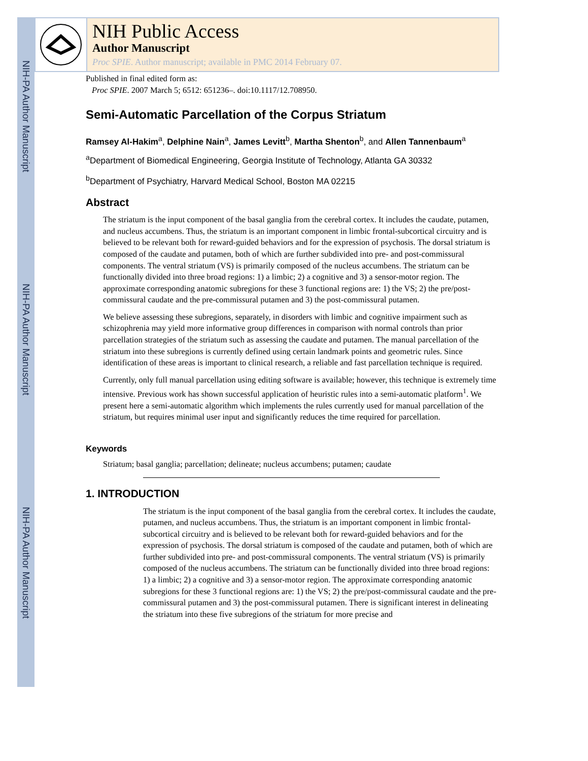NIH-PA Author Manuscript
NIH-PA Author Manuscript
NIH-PA Author Manuscript
NIH Public Access
Author Manuscript
Proc SPIE. Author manuscript; available in PMC 2014 February 07.
Published in final edited form as:
Proc SPIE. 2007 March 5; 6512: 651236–. doi:10.1117/12.708950.
Semi-Automatic Parcellation of the Corpus Striatum
Ramsey Al-Hakim<sup>a</sup>, Delphine Nain<sup>a</sup>, James Levitt<sup>b</sup>, Martha Shenton<sup>b</sup>, and Allen Tannenbaum<sup>a</sup>
<sup>a</sup> Department of Biomedical Engineering, Georgia Institute of Technology, Atlanta GA 30332
<sup>b</sup> Department of Psychiatry, Harvard Medical School, Boston MA 02215
Abstract
The striatum is the input component of the basal ganglia from the cerebral cortex. It includes the caudate, putamen, and nucleus accumbens. Thus, the striatum is an important component in limbic frontal-subcortical circuitry and is believed to be relevant both for reward-guided behaviors and for the expression of psychosis. The dorsal striatum is composed of the caudate and putamen, both of which are further subdivided into pre- and post-commissural components. The ventral striatum (VS) is primarily composed of the nucleus accumbens. The striatum can be functionally divided into three broad regions: 1) a limbic; 2) a cognitive and 3) a sensor-motor region. The approximate corresponding anatomic subregions for these 3 functional regions are: 1) the VS; 2) the pre/post-commissural caudate and the pre-commissural putamen and 3) the post-commissural putamen.
We believe assessing these subregions, separately, in disorders with limbic and cognitive impairment such as schizophrenia may yield more informative group differences in comparison with normal controls than prior parcellation strategies of the striatum such as assessing the caudate and putamen. The manual parcellation of the striatum into these subregions is currently defined using certain landmark points and geometric rules. Since identification of these areas is important to clinical research, a reliable and fast parcellation technique is required.
Currently, only full manual parcellation using editing software is available; however, this technique is extremely time intensive. Previous work has shown successful application of heuristic rules into a semi-automatic platform<sup>1</sup>. We present here a semi-automatic algorithm which implements the rules currently used for manual parcellation of the striatum, but requires minimal user input and significantly reduces the time required for parcellation.
Keywords
Striatum; basal ganglia; parcellation; delineate; nucleus accumbens; putamen; caudate
1. INTRODUCTION
The striatum is the input component of the basal ganglia from the cerebral cortex. It includes the caudate, putamen, and nucleus accumbens. Thus, the striatum is an important component in limbic frontal-subcortical circuitry and is believed to be relevant both for reward-guided behaviors and for the expression of psychosis. The dorsal striatum is composed of the caudate and putamen, both of which are further subdivided into pre- and post-commissural components. The ventral striatum (VS) is primarily composed of the nucleus accumbens. The striatum can be functionally divided into three broad regions: 1) a limbic; 2) a cognitive and 3) a sensor-motor region. The approximate corresponding anatomic subregions for these 3 functional regions are: 1) the VS; 2) the pre/post-commissural caudate and the pre-commissural putamen and 3) the post-commissural putamen. There is significant interest in delineating the striatum into these five subregions of the striatum for more precise and